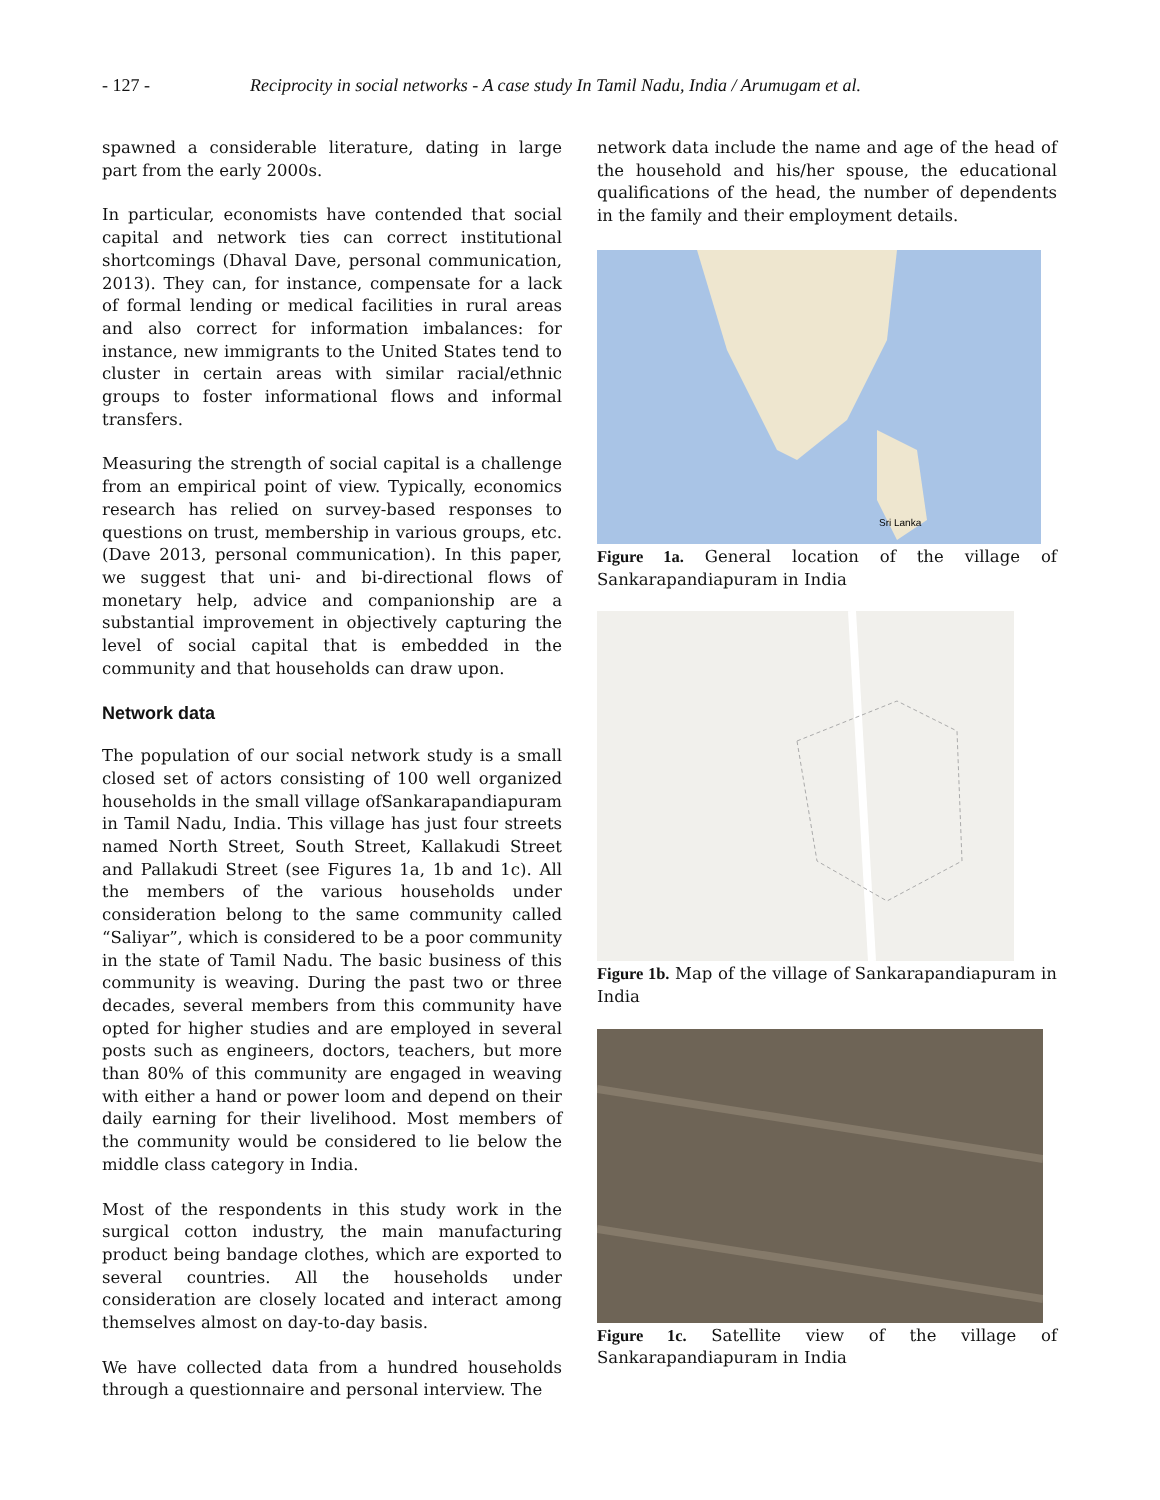- 127 - Reciprocity in social networks - A case study In Tamil Nadu, India / Arumugam et al.
spawned a considerable literature, dating in large part from the early 2000s.
In particular, economists have contended that social capital and network ties can correct institutional shortcomings (Dhaval Dave, personal communication, 2013). They can, for instance, compensate for a lack of formal lending or medical facilities in rural areas and also correct for information imbalances: for instance, new immigrants to the United States tend to cluster in certain areas with similar racial/ethnic groups to foster informational flows and informal transfers.
Measuring the strength of social capital is a challenge from an empirical point of view. Typically, economics research has relied on survey-based responses to questions on trust, membership in various groups, etc. (Dave 2013, personal communication). In this paper, we suggest that uni- and bi-directional flows of monetary help, advice and companionship are a substantial improvement in objectively capturing the level of social capital that is embedded in the community and that households can draw upon.
Network data
The population of our social network study is a small closed set of actors consisting of 100 well organized households in the small village ofSankarapandiapuram in Tamil Nadu, India. This village has just four streets named North Street, South Street, Kallakudi Street and Pallakudi Street (see Figures 1a, 1b and 1c). All the members of the various households under consideration belong to the same community called “Saliyar”, which is considered to be a poor community in the state of Tamil Nadu. The basic business of this community is weaving. During the past two or three decades, several members from this community have opted for higher studies and are employed in several posts such as engineers, doctors, teachers, but more than 80% of this community are engaged in weaving with either a hand or power loom and depend on their daily earning for their livelihood. Most members of the community would be considered to lie below the middle class category in India.
Most of the respondents in this study work in the surgical cotton industry, the main manufacturing product being bandage clothes, which are exported to several countries. All the households under consideration are closely located and interact among themselves almost on day-to-day basis.
We have collected data from a hundred households through a questionnaire and personal interview. The
network data include the name and age of the head of the household and his/her spouse, the educational qualifications of the head, the number of dependents in the family and their employment details.
Sri Lanka
Figure 1a. General location of the village of Sankarapandiapuram in India
Figure 1b. Map of the village of Sankarapandiapuram in India
Figure 1c. Satellite view of the village of Sankarapandiapuram in India